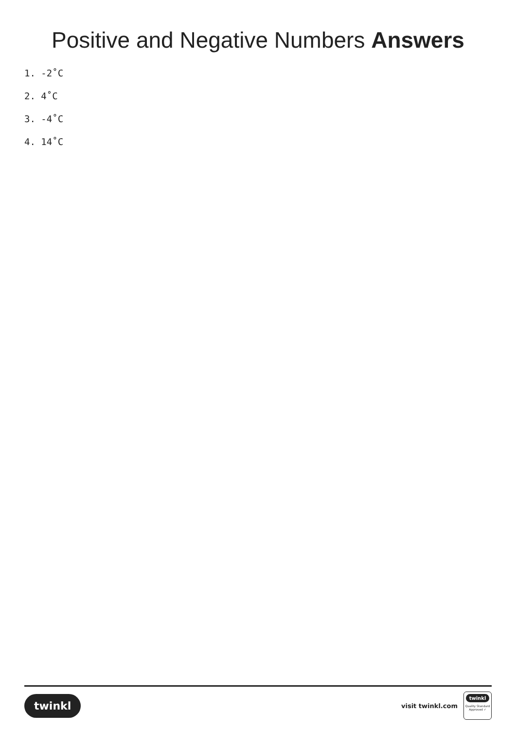Positive and Negative Numbers Answers
1. -2˚C
2. 4˚C
3. -4˚C
4. 14˚C
twinkl
visit twinkl.com
twinkl
Quality Standard
Approved ✓